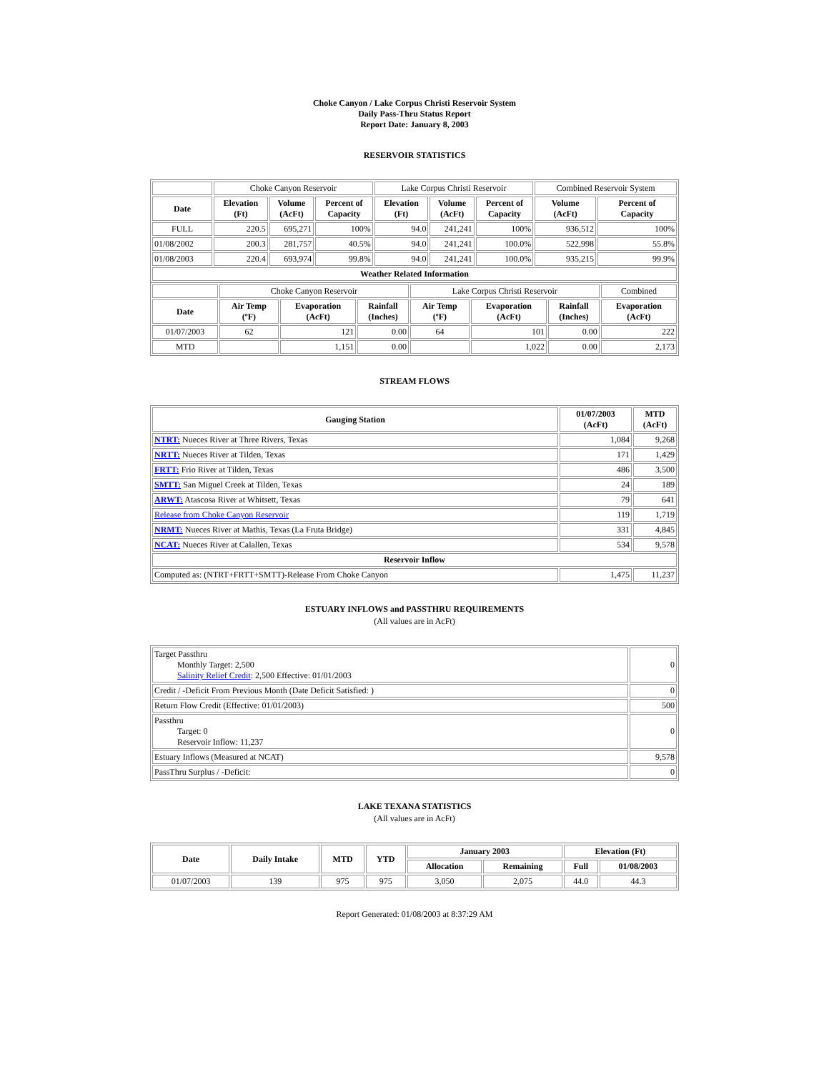Choke Canyon / Lake Corpus Christi Reservoir System
Daily Pass-Thru Status Report
Report Date: January 8, 2003
RESERVOIR STATISTICS
| | Choke Canyon Reservoir | | | Lake Corpus Christi Reservoir | | | Combined Reservoir System | |
| Date | Elevation (Ft) | Volume (AcFt) | Percent of Capacity | Elevation (Ft) | Volume (AcFt) | Percent of Capacity | Volume (AcFt) | Percent of Capacity |
| FULL | 220.5 | 695,271 | 100% | 94.0 | 241,241 | 100% | 936,512 | 100% |
| 01/08/2002 | 200.3 | 281,757 | 40.5% | 94.0 | 241,241 | 100.0% | 522,998 | 55.8% |
| 01/08/2003 | 220.4 | 693,974 | 99.8% | 94.0 | 241,241 | 100.0% | 935,215 | 99.9% |
| Weather Related Information | | | | | | | | |
| | Choke Canyon Reservoir | | | Lake Corpus Christi Reservoir | | | Combined |
| Date | Air Temp (ºF) | Evaporation (AcFt) | Rainfall (Inches) | Air Temp (ºF) | Evaporation (AcFt) | Rainfall (Inches) | Evaporation (AcFt) |
| 01/07/2003 | 62 | 121 | 0.00 | 64 | 101 | 0.00 | 222 |
| MTD | | 1,151 | 0.00 | | 1,022 | 0.00 | 2,173 |
STREAM FLOWS
| Gauging Station | 01/07/2003 (AcFt) | MTD (AcFt) |
| --- | --- | --- |
| NTRT: Nueces River at Three Rivers, Texas | 1,084 | 9,268 |
| NRTT: Nueces River at Tilden, Texas | 171 | 1,429 |
| FRTT: Frio River at Tilden, Texas | 486 | 3,500 |
| SMTT: San Miguel Creek at Tilden, Texas | 24 | 189 |
| ARWT: Atascosa River at Whitsett, Texas | 79 | 641 |
| Release from Choke Canyon Reservoir | 119 | 1,719 |
| NRMT: Nueces River at Mathis, Texas (La Fruta Bridge) | 331 | 4,845 |
| NCAT: Nueces River at Calallen, Texas | 534 | 9,578 |
| Reservoir Inflow | | |
| Computed as: (NTRT+FRTT+SMTT)-Release From Choke Canyon | 1,475 | 11,237 |
ESTUARY INFLOWS and PASSTHRU REQUIREMENTS
(All values are in AcFt)
| Target Passthru Monthly Target: 2,500 Salinity Relief Credit : 2,500 Effective: 01/01/2003 | 0 |
| Credit / -Deficit From Previous Month (Date Deficit Satisfied: ) | 0 |
| Return Flow Credit (Effective: 01/01/2003) | 500 |
| Passthru Target: 0 Reservoir Inflow: 11,237 | 0 |
| Estuary Inflows (Measured at NCAT) | 9,578 |
| PassThru Surplus / -Deficit: | 0 |
LAKE TEXANA STATISTICS
(All values are in AcFt)
| Date | Daily Intake | MTD | YTD | January 2003 | | Elevation (Ft) | |
| --- | --- | --- | --- | --- | --- | --- | --- |
| | | | | Allocation | Remaining | Full | 01/08/2003 |
| 01/07/2003 | 139 | 975 | 975 | 3,050 | 2,075 | 44.0 | 44.3 |
Report Generated: 01/08/2003 at 8:37:29 AM